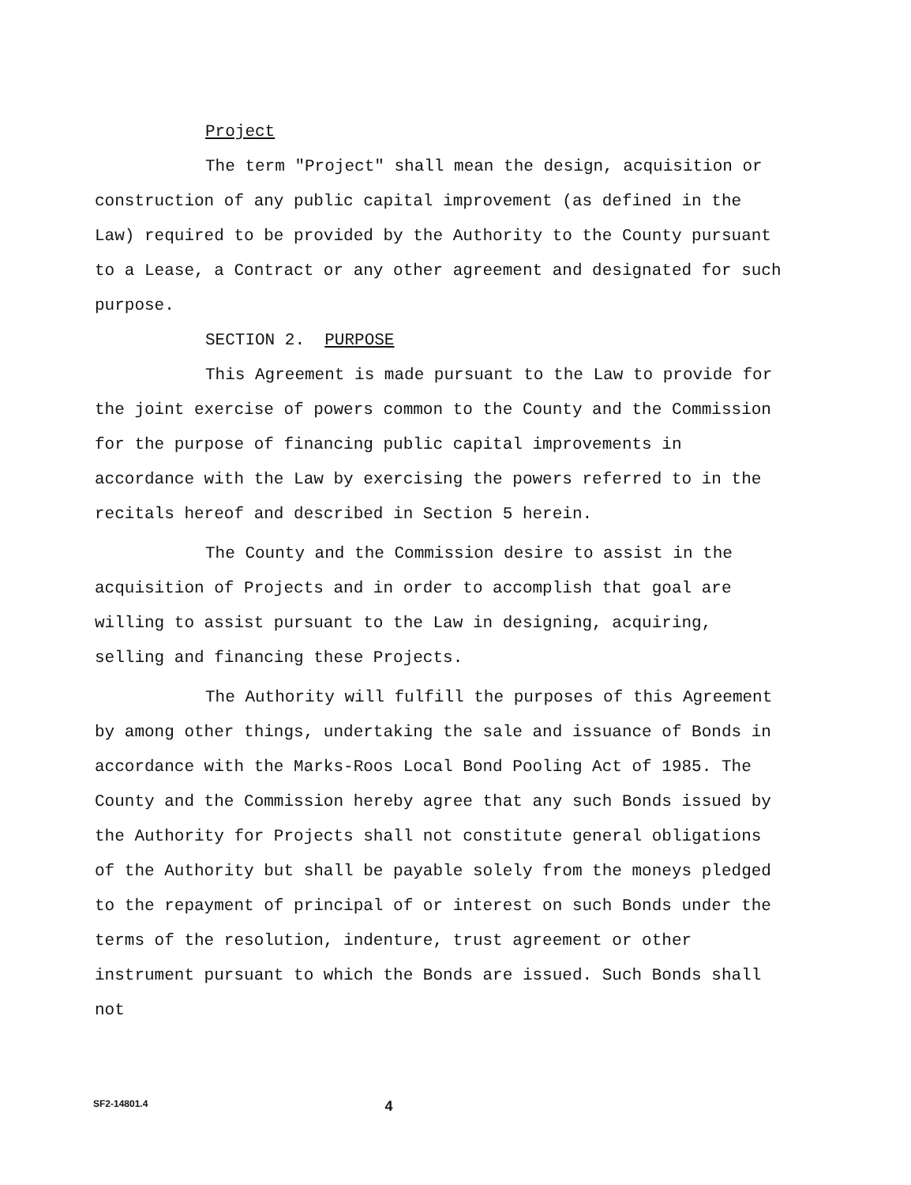Project
The term "Project" shall mean the design, acquisition or construction of any public capital improvement (as defined in the Law) required to be provided by the Authority to the County pursuant to a Lease, a Contract or any other agreement and designated for such purpose.
SECTION 2. PURPOSE
This Agreement is made pursuant to the Law to provide for the joint exercise of powers common to the County and the Commission for the purpose of financing public capital improvements in accordance with the Law by exercising the powers referred to in the recitals hereof and described in Section 5 herein.
The County and the Commission desire to assist in the acquisition of Projects and in order to accomplish that goal are willing to assist pursuant to the Law in designing, acquiring, selling and financing these Projects.
The Authority will fulfill the purposes of this Agreement by among other things, undertaking the sale and issuance of Bonds in accordance with the Marks-Roos Local Bond Pooling Act of 1985. The County and the Commission hereby agree that any such Bonds issued by the Authority for Projects shall not constitute general obligations of the Authority but shall be payable solely from the moneys pledged to the repayment of principal of or interest on such Bonds under the terms of the resolution, indenture, trust agreement or other instrument pursuant to which the Bonds are issued. Such Bonds shall not
SF2-14801.4 4